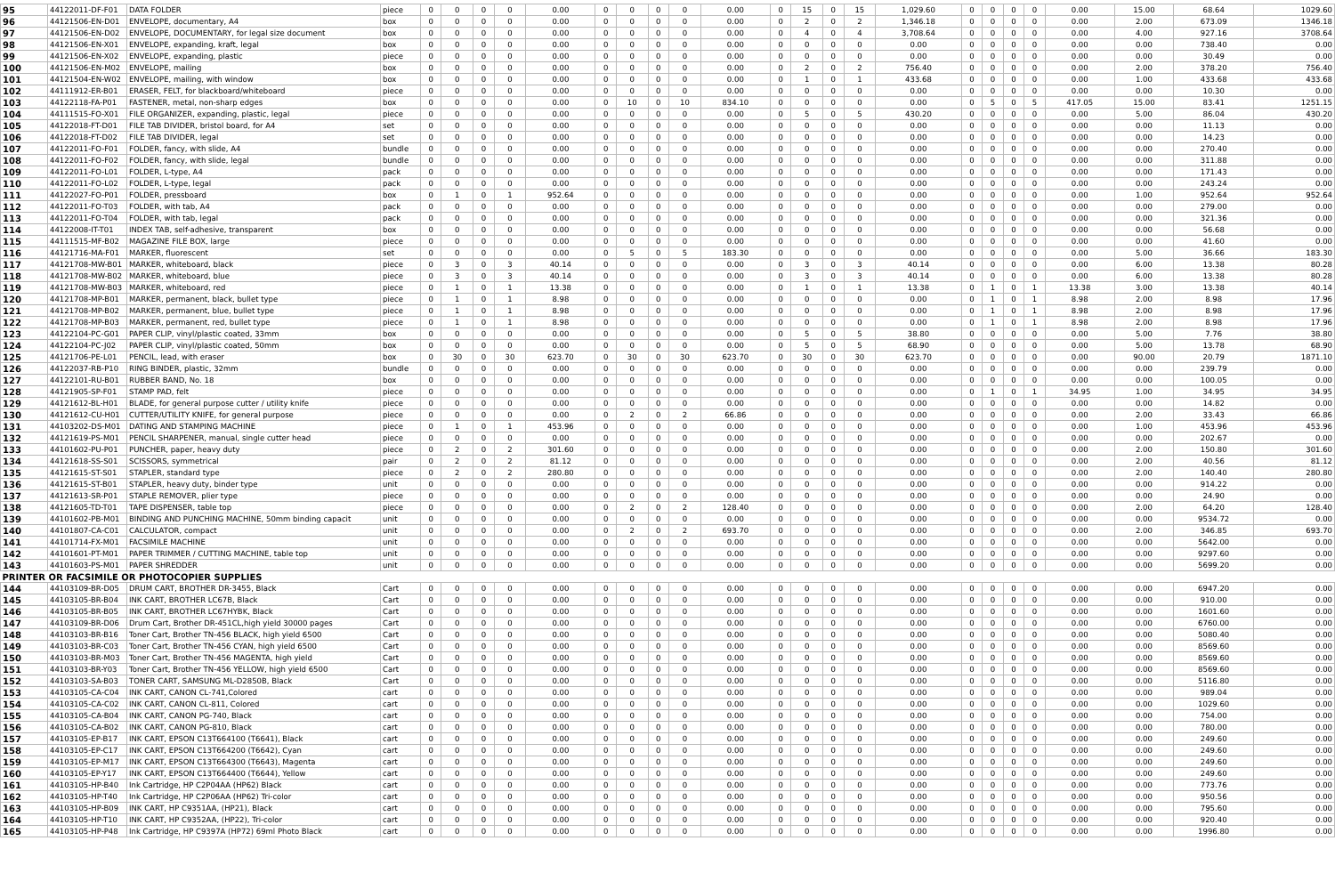| 95 | 44122011-DF-F01 | DATA FOLDER | piece | 0 | 0 | 0 | 0 | 0.00 | 0 | 0 | 0 | 0 | 0.00 | 0 | 15 | 0 | 15 | 1,029.60 | 0 | 0 | 0 | 0 | 0.00 | 15.00 | 68.64 | 1029.60 |
| 96 | 44121506-EN-D01 | ENVELOPE, documentary, A4 | box | 0 | 0 | 0 | 0 | 0.00 | 0 | 0 | 0 | 0 | 0.00 | 0 | 2 | 0 | 2 | 1,346.18 | 0 | 0 | 0 | 0 | 0.00 | 2.00 | 673.09 | 1346.18 |
| 97 | 44121506-EN-D02 | ENVELOPE, DOCUMENTARY, for legal size document | box | 0 | 0 | 0 | 0 | 0.00 | 0 | 0 | 0 | 0 | 0.00 | 0 | 4 | 0 | 4 | 3,708.64 | 0 | 0 | 0 | 0 | 0.00 | 4.00 | 927.16 | 3708.64 |
| 98 | 44121506-EN-X01 | ENVELOPE, expanding, kraft, legal | box | 0 | 0 | 0 | 0 | 0.00 | 0 | 0 | 0 | 0 | 0.00 | 0 | 0 | 0 | 0 | 0.00 | 0 | 0 | 0 | 0 | 0.00 | 0.00 | 738.40 | 0.00 |
| 99 | 44121506-EN-X02 | ENVELOPE, expanding, plastic | piece | 0 | 0 | 0 | 0 | 0.00 | 0 | 0 | 0 | 0 | 0.00 | 0 | 0 | 0 | 0 | 0.00 | 0 | 0 | 0 | 0 | 0.00 | 0.00 | 30.49 | 0.00 |
| 100 | 44121506-EN-M02 | ENVELOPE, mailing | box | 0 | 0 | 0 | 0 | 0.00 | 0 | 0 | 0 | 0 | 0.00 | 0 | 2 | 0 | 2 | 756.40 | 0 | 0 | 0 | 0 | 0.00 | 2.00 | 378.20 | 756.40 |
| 101 | 44121504-EN-W02 | ENVELOPE, mailing, with window | box | 0 | 0 | 0 | 0 | 0.00 | 0 | 0 | 0 | 0 | 0.00 | 0 | 1 | 0 | 1 | 433.68 | 0 | 0 | 0 | 0 | 0.00 | 1.00 | 433.68 | 433.68 |
| 102 | 44111912-ER-B01 | ERASER, FELT, for blackboard/whiteboard | piece | 0 | 0 | 0 | 0 | 0.00 | 0 | 0 | 0 | 0 | 0.00 | 0 | 0 | 0 | 0 | 0.00 | 0 | 0 | 0 | 0 | 0.00 | 0.00 | 10.30 | 0.00 |
| 103 | 44122118-FA-P01 | FASTENER, metal, non-sharp edges | box | 0 | 0 | 0 | 0 | 0.00 | 0 | 10 | 0 | 10 | 834.10 | 0 | 0 | 0 | 0 | 0.00 | 0 | 5 | 0 | 5 | 417.05 | 15.00 | 83.41 | 1251.15 |
| 104 | 44111515-FO-X01 | FILE ORGANIZER, expanding, plastic, legal | piece | 0 | 0 | 0 | 0 | 0.00 | 0 | 0 | 0 | 0 | 0.00 | 0 | 5 | 0 | 5 | 430.20 | 0 | 0 | 0 | 0 | 0.00 | 5.00 | 86.04 | 430.20 |
| 105 | 44122018-FT-D01 | FILE TAB DIVIDER, bristol board, for A4 | set | 0 | 0 | 0 | 0 | 0.00 | 0 | 0 | 0 | 0 | 0.00 | 0 | 0 | 0 | 0 | 0.00 | 0 | 0 | 0 | 0 | 0.00 | 0.00 | 11.13 | 0.00 |
| 106 | 44122018-FT-D02 | FILE TAB DIVIDER, legal | set | 0 | 0 | 0 | 0 | 0.00 | 0 | 0 | 0 | 0 | 0.00 | 0 | 0 | 0 | 0 | 0.00 | 0 | 0 | 0 | 0 | 0.00 | 0.00 | 14.23 | 0.00 |
| 107 | 44122011-FO-F01 | FOLDER, fancy, with slide, A4 | bundle | 0 | 0 | 0 | 0 | 0.00 | 0 | 0 | 0 | 0 | 0.00 | 0 | 0 | 0 | 0 | 0.00 | 0 | 0 | 0 | 0 | 0.00 | 0.00 | 270.40 | 0.00 |
| 108 | 44122011-FO-F02 | FOLDER, fancy, with slide, legal | bundle | 0 | 0 | 0 | 0 | 0.00 | 0 | 0 | 0 | 0 | 0.00 | 0 | 0 | 0 | 0 | 0.00 | 0 | 0 | 0 | 0 | 0.00 | 0.00 | 311.88 | 0.00 |
| 109 | 44122011-FO-L01 | FOLDER, L-type, A4 | pack | 0 | 0 | 0 | 0 | 0.00 | 0 | 0 | 0 | 0 | 0.00 | 0 | 0 | 0 | 0 | 0.00 | 0 | 0 | 0 | 0 | 0.00 | 0.00 | 171.43 | 0.00 |
| 110 | 44122011-FO-L02 | FOLDER, L-type, legal | pack | 0 | 0 | 0 | 0 | 0.00 | 0 | 0 | 0 | 0 | 0.00 | 0 | 0 | 0 | 0 | 0.00 | 0 | 0 | 0 | 0 | 0.00 | 0.00 | 243.24 | 0.00 |
| 111 | 44122027-FO-P01 | FOLDER, pressboard | box | 0 | 1 | 0 | 1 | 952.64 | 0 | 0 | 0 | 0 | 0.00 | 0 | 0 | 0 | 0 | 0.00 | 0 | 0 | 0 | 0 | 0.00 | 1.00 | 952.64 | 952.64 |
| 112 | 44122011-FO-T03 | FOLDER, with tab, A4 | pack | 0 | 0 | 0 | 0 | 0.00 | 0 | 0 | 0 | 0 | 0.00 | 0 | 0 | 0 | 0 | 0.00 | 0 | 0 | 0 | 0 | 0.00 | 0.00 | 279.00 | 0.00 |
| 113 | 44122011-FO-T04 | FOLDER, with tab, legal | pack | 0 | 0 | 0 | 0 | 0.00 | 0 | 0 | 0 | 0 | 0.00 | 0 | 0 | 0 | 0 | 0.00 | 0 | 0 | 0 | 0 | 0.00 | 0.00 | 321.36 | 0.00 |
| 114 | 44122008-IT-T01 | INDEX TAB, self-adhesive, transparent | box | 0 | 0 | 0 | 0 | 0.00 | 0 | 0 | 0 | 0 | 0.00 | 0 | 0 | 0 | 0 | 0.00 | 0 | 0 | 0 | 0 | 0.00 | 0.00 | 56.68 | 0.00 |
| 115 | 44111515-MF-B02 | MAGAZINE FILE BOX, large | piece | 0 | 0 | 0 | 0 | 0.00 | 0 | 0 | 0 | 0 | 0.00 | 0 | 0 | 0 | 0 | 0.00 | 0 | 0 | 0 | 0 | 0.00 | 0.00 | 41.60 | 0.00 |
| 116 | 44121716-MA-F01 | MARKER, fluorescent | set | 0 | 0 | 0 | 0 | 0.00 | 0 | 5 | 0 | 5 | 183.30 | 0 | 0 | 0 | 0 | 0.00 | 0 | 0 | 0 | 0 | 0.00 | 5.00 | 36.66 | 183.30 |
| 117 | 44121708-MW-B01 | MARKER, whiteboard, black | piece | 0 | 3 | 0 | 3 | 40.14 | 0 | 0 | 0 | 0 | 0.00 | 0 | 3 | 0 | 3 | 40.14 | 0 | 0 | 0 | 0 | 0.00 | 6.00 | 13.38 | 80.28 |
| 118 | 44121708-MW-B02 | MARKER, whiteboard, blue | piece | 0 | 3 | 0 | 3 | 40.14 | 0 | 0 | 0 | 0 | 0.00 | 0 | 3 | 0 | 3 | 40.14 | 0 | 0 | 0 | 0 | 0.00 | 6.00 | 13.38 | 80.28 |
| 119 | 44121708-MW-B03 | MARKER, whiteboard, red | piece | 0 | 1 | 0 | 1 | 13.38 | 0 | 0 | 0 | 0 | 0.00 | 0 | 1 | 0 | 1 | 13.38 | 0 | 1 | 0 | 1 | 13.38 | 3.00 | 13.38 | 40.14 |
| 120 | 44121708-MP-B01 | MARKER, permanent, black, bullet type | piece | 0 | 1 | 0 | 1 | 8.98 | 0 | 0 | 0 | 0 | 0.00 | 0 | 0 | 0 | 0 | 0.00 | 0 | 1 | 0 | 1 | 8.98 | 2.00 | 8.98 | 17.96 |
| 121 | 44121708-MP-B02 | MARKER, permanent, blue, bullet type | piece | 0 | 1 | 0 | 1 | 8.98 | 0 | 0 | 0 | 0 | 0.00 | 0 | 0 | 0 | 0 | 0.00 | 0 | 1 | 0 | 1 | 8.98 | 2.00 | 8.98 | 17.96 |
| 122 | 44121708-MP-B03 | MARKER, permanent, red, bullet type | piece | 0 | 1 | 0 | 1 | 8.98 | 0 | 0 | 0 | 0 | 0.00 | 0 | 0 | 0 | 0 | 0.00 | 0 | 1 | 0 | 1 | 8.98 | 2.00 | 8.98 | 17.96 |
| 123 | 44122104-PC-G01 | PAPER CLIP, vinyl/plastic coated, 33mm | box | 0 | 0 | 0 | 0 | 0.00 | 0 | 0 | 0 | 0 | 0.00 | 0 | 5 | 0 | 5 | 38.80 | 0 | 0 | 0 | 0 | 0.00 | 5.00 | 7.76 | 38.80 |
| 124 | 44122104-PC-J02 | PAPER CLIP, vinyl/plastic coated, 50mm | box | 0 | 0 | 0 | 0 | 0.00 | 0 | 0 | 0 | 0 | 0.00 | 0 | 5 | 0 | 5 | 68.90 | 0 | 0 | 0 | 0 | 0.00 | 5.00 | 13.78 | 68.90 |
| 125 | 44121706-PE-L01 | PENCIL, lead, with eraser | box | 0 | 30 | 0 | 30 | 623.70 | 0 | 30 | 0 | 30 | 623.70 | 0 | 30 | 0 | 30 | 623.70 | 0 | 0 | 0 | 0 | 0.00 | 90.00 | 20.79 | 1871.10 |
| 126 | 44122037-RB-P10 | RING BINDER, plastic, 32mm | bundle | 0 | 0 | 0 | 0 | 0.00 | 0 | 0 | 0 | 0 | 0.00 | 0 | 0 | 0 | 0 | 0.00 | 0 | 0 | 0 | 0 | 0.00 | 0.00 | 239.79 | 0.00 |
| 127 | 44122101-RU-B01 | RUBBER BAND, No. 18 | box | 0 | 0 | 0 | 0 | 0.00 | 0 | 0 | 0 | 0 | 0.00 | 0 | 0 | 0 | 0 | 0.00 | 0 | 0 | 0 | 0 | 0.00 | 0.00 | 100.05 | 0.00 |
| 128 | 44121905-SP-F01 | STAMP PAD, felt | piece | 0 | 0 | 0 | 0 | 0.00 | 0 | 0 | 0 | 0 | 0.00 | 0 | 0 | 0 | 0 | 0.00 | 0 | 1 | 0 | 1 | 34.95 | 1.00 | 34.95 | 34.95 |
| 129 | 44121612-BL-H01 | BLADE, for general purpose cutter / utility knife | piece | 0 | 0 | 0 | 0 | 0.00 | 0 | 0 | 0 | 0 | 0.00 | 0 | 0 | 0 | 0 | 0.00 | 0 | 0 | 0 | 0 | 0.00 | 0.00 | 14.82 | 0.00 |
| 130 | 44121612-CU-H01 | CUTTER/UTILITY KNIFE, for general purpose | piece | 0 | 0 | 0 | 0 | 0.00 | 0 | 2 | 0 | 2 | 66.86 | 0 | 0 | 0 | 0 | 0.00 | 0 | 0 | 0 | 0 | 0.00 | 2.00 | 33.43 | 66.86 |
| 131 | 44103202-DS-M01 | DATING AND STAMPING MACHINE | piece | 0 | 1 | 0 | 1 | 453.96 | 0 | 0 | 0 | 0 | 0.00 | 0 | 0 | 0 | 0 | 0.00 | 0 | 0 | 0 | 0 | 0.00 | 1.00 | 453.96 | 453.96 |
| 132 | 44121619-PS-M01 | PENCIL SHARPENER, manual, single cutter head | piece | 0 | 0 | 0 | 0 | 0.00 | 0 | 0 | 0 | 0 | 0.00 | 0 | 0 | 0 | 0 | 0.00 | 0 | 0 | 0 | 0 | 0.00 | 0.00 | 202.67 | 0.00 |
| 133 | 44101602-PU-P01 | PUNCHER, paper, heavy duty | piece | 0 | 2 | 0 | 2 | 301.60 | 0 | 0 | 0 | 0 | 0.00 | 0 | 0 | 0 | 0 | 0.00 | 0 | 0 | 0 | 0 | 0.00 | 2.00 | 150.80 | 301.60 |
| 134 | 44121618-SS-S01 | SCISSORS, symmetrical | pair | 0 | 2 | 0 | 2 | 81.12 | 0 | 0 | 0 | 0 | 0.00 | 0 | 0 | 0 | 0 | 0.00 | 0 | 0 | 0 | 0 | 0.00 | 2.00 | 40.56 | 81.12 |
| 135 | 44121615-ST-S01 | STAPLER, standard type | piece | 0 | 2 | 0 | 2 | 280.80 | 0 | 0 | 0 | 0 | 0.00 | 0 | 0 | 0 | 0 | 0.00 | 0 | 0 | 0 | 0 | 0.00 | 2.00 | 140.40 | 280.80 |
| 136 | 44121615-ST-B01 | STAPLER, heavy duty, binder type | unit | 0 | 0 | 0 | 0 | 0.00 | 0 | 0 | 0 | 0 | 0.00 | 0 | 0 | 0 | 0 | 0.00 | 0 | 0 | 0 | 0 | 0.00 | 0.00 | 914.22 | 0.00 |
| 137 | 44121613-SR-P01 | STAPLE REMOVER, plier type | piece | 0 | 0 | 0 | 0 | 0.00 | 0 | 0 | 0 | 0 | 0.00 | 0 | 0 | 0 | 0 | 0.00 | 0 | 0 | 0 | 0 | 0.00 | 0.00 | 24.90 | 0.00 |
| 138 | 44121605-TD-T01 | TAPE DISPENSER, table top | piece | 0 | 0 | 0 | 0 | 0.00 | 0 | 2 | 0 | 2 | 128.40 | 0 | 0 | 0 | 0 | 0.00 | 0 | 0 | 0 | 0 | 0.00 | 2.00 | 64.20 | 128.40 |
| 139 | 44101602-PB-M01 | BINDING AND PUNCHING MACHINE, 50mm binding capacit | unit | 0 | 0 | 0 | 0 | 0.00 | 0 | 0 | 0 | 0 | 0.00 | 0 | 0 | 0 | 0 | 0.00 | 0 | 0 | 0 | 0 | 0.00 | 0.00 | 9534.72 | 0.00 |
| 140 | 44101807-CA-C01 | CALCULATOR, compact | unit | 0 | 0 | 0 | 0 | 0.00 | 0 | 2 | 0 | 2 | 693.70 | 0 | 0 | 0 | 0 | 0.00 | 0 | 0 | 0 | 0 | 0.00 | 2.00 | 346.85 | 693.70 |
| 141 | 44101714-FX-M01 | FACSIMILE MACHINE | unit | 0 | 0 | 0 | 0 | 0.00 | 0 | 0 | 0 | 0 | 0.00 | 0 | 0 | 0 | 0 | 0.00 | 0 | 0 | 0 | 0 | 0.00 | 0.00 | 5642.00 | 0.00 |
| 142 | 44101601-PT-M01 | PAPER TRIMMER / CUTTING MACHINE, table top | unit | 0 | 0 | 0 | 0 | 0.00 | 0 | 0 | 0 | 0 | 0.00 | 0 | 0 | 0 | 0 | 0.00 | 0 | 0 | 0 | 0 | 0.00 | 0.00 | 9297.60 | 0.00 |
| 143 | 44101603-PS-M01 | PAPER SHREDDER | unit | 0 | 0 | 0 | 0 | 0.00 | 0 | 0 | 0 | 0 | 0.00 | 0 | 0 | 0 | 0 | 0.00 | 0 | 0 | 0 | 0 | 0.00 | 0.00 | 5699.20 | 0.00 |
| PRINTER OR FACSIMILE OR PHOTOCOPIER SUPPLIES | | | | | | | | | | | | | | | | | | | | | | | | | | |
| 144 | 44103109-BR-D05 | DRUM CART, BROTHER DR-3455, Black | Cart | 0 | 0 | 0 | 0 | 0.00 | 0 | 0 | 0 | 0 | 0.00 | 0 | 0 | 0 | 0 | 0.00 | 0 | 0 | 0 | 0 | 0.00 | 0.00 | 6947.20 | 0.00 |
| 145 | 44103105-BR-B04 | INK CART, BROTHER LC67B, Black | Cart | 0 | 0 | 0 | 0 | 0.00 | 0 | 0 | 0 | 0 | 0.00 | 0 | 0 | 0 | 0 | 0.00 | 0 | 0 | 0 | 0 | 0.00 | 0.00 | 910.00 | 0.00 |
| 146 | 44103105-BR-B05 | INK CART, BROTHER LC67HYBK, Black | Cart | 0 | 0 | 0 | 0 | 0.00 | 0 | 0 | 0 | 0 | 0.00 | 0 | 0 | 0 | 0 | 0.00 | 0 | 0 | 0 | 0 | 0.00 | 0.00 | 1601.60 | 0.00 |
| 147 | 44103109-BR-D06 | Drum Cart, Brother DR-451CL,high yield 30000 pages | Cart | 0 | 0 | 0 | 0 | 0.00 | 0 | 0 | 0 | 0 | 0.00 | 0 | 0 | 0 | 0 | 0.00 | 0 | 0 | 0 | 0 | 0.00 | 0.00 | 6760.00 | 0.00 |
| 148 | 44103103-BR-B16 | Toner Cart, Brother TN-456 BLACK, high yield 6500 | Cart | 0 | 0 | 0 | 0 | 0.00 | 0 | 0 | 0 | 0 | 0.00 | 0 | 0 | 0 | 0 | 0.00 | 0 | 0 | 0 | 0 | 0.00 | 0.00 | 5080.40 | 0.00 |
| 149 | 44103103-BR-C03 | Toner Cart, Brother TN-456 CYAN, high yield 6500 | Cart | 0 | 0 | 0 | 0 | 0.00 | 0 | 0 | 0 | 0 | 0.00 | 0 | 0 | 0 | 0 | 0.00 | 0 | 0 | 0 | 0 | 0.00 | 0.00 | 8569.60 | 0.00 |
| 150 | 44103103-BR-M03 | Toner Cart, Brother TN-456 MAGENTA, high yield | Cart | 0 | 0 | 0 | 0 | 0.00 | 0 | 0 | 0 | 0 | 0.00 | 0 | 0 | 0 | 0 | 0.00 | 0 | 0 | 0 | 0 | 0.00 | 0.00 | 8569.60 | 0.00 |
| 151 | 44103103-BR-Y03 | Toner Cart, Brother TN-456 YELLOW, high yield 6500 | Cart | 0 | 0 | 0 | 0 | 0.00 | 0 | 0 | 0 | 0 | 0.00 | 0 | 0 | 0 | 0 | 0.00 | 0 | 0 | 0 | 0 | 0.00 | 0.00 | 8569.60 | 0.00 |
| 152 | 44103103-SA-B03 | TONER CART, SAMSUNG ML-D2850B, Black | Cart | 0 | 0 | 0 | 0 | 0.00 | 0 | 0 | 0 | 0 | 0.00 | 0 | 0 | 0 | 0 | 0.00 | 0 | 0 | 0 | 0 | 0.00 | 0.00 | 5116.80 | 0.00 |
| 153 | 44103105-CA-C04 | INK CART, CANON CL-741,Colored | cart | 0 | 0 | 0 | 0 | 0.00 | 0 | 0 | 0 | 0 | 0.00 | 0 | 0 | 0 | 0 | 0.00 | 0 | 0 | 0 | 0 | 0.00 | 0.00 | 989.04 | 0.00 |
| 154 | 44103105-CA-C02 | INK CART, CANON CL-811, Colored | cart | 0 | 0 | 0 | 0 | 0.00 | 0 | 0 | 0 | 0 | 0.00 | 0 | 0 | 0 | 0 | 0.00 | 0 | 0 | 0 | 0 | 0.00 | 0.00 | 1029.60 | 0.00 |
| 155 | 44103105-CA-B04 | INK CART, CANON PG-740, Black | cart | 0 | 0 | 0 | 0 | 0.00 | 0 | 0 | 0 | 0 | 0.00 | 0 | 0 | 0 | 0 | 0.00 | 0 | 0 | 0 | 0 | 0.00 | 0.00 | 754.00 | 0.00 |
| 156 | 44103105-CA-B02 | INK CART, CANON PG-810, Black | cart | 0 | 0 | 0 | 0 | 0.00 | 0 | 0 | 0 | 0 | 0.00 | 0 | 0 | 0 | 0 | 0.00 | 0 | 0 | 0 | 0 | 0.00 | 0.00 | 780.00 | 0.00 |
| 157 | 44103105-EP-B17 | INK CART, EPSON C13T664100 (T6641), Black | cart | 0 | 0 | 0 | 0 | 0.00 | 0 | 0 | 0 | 0 | 0.00 | 0 | 0 | 0 | 0 | 0.00 | 0 | 0 | 0 | 0 | 0.00 | 0.00 | 249.60 | 0.00 |
| 158 | 44103105-EP-C17 | INK CART, EPSON C13T664200 (T6642), Cyan | cart | 0 | 0 | 0 | 0 | 0.00 | 0 | 0 | 0 | 0 | 0.00 | 0 | 0 | 0 | 0 | 0.00 | 0 | 0 | 0 | 0 | 0.00 | 0.00 | 249.60 | 0.00 |
| 159 | 44103105-EP-M17 | INK CART, EPSON C13T664300 (T6643), Magenta | cart | 0 | 0 | 0 | 0 | 0.00 | 0 | 0 | 0 | 0 | 0.00 | 0 | 0 | 0 | 0 | 0.00 | 0 | 0 | 0 | 0 | 0.00 | 0.00 | 249.60 | 0.00 |
| 160 | 44103105-EP-Y17 | INK CART, EPSON C13T664400 (T6644), Yellow | cart | 0 | 0 | 0 | 0 | 0.00 | 0 | 0 | 0 | 0 | 0.00 | 0 | 0 | 0 | 0 | 0.00 | 0 | 0 | 0 | 0 | 0.00 | 0.00 | 249.60 | 0.00 |
| 161 | 44103105-HP-B40 | Ink Cartridge, HP C2P04AA (HP62) Black | cart | 0 | 0 | 0 | 0 | 0.00 | 0 | 0 | 0 | 0 | 0.00 | 0 | 0 | 0 | 0 | 0.00 | 0 | 0 | 0 | 0 | 0.00 | 0.00 | 773.76 | 0.00 |
| 162 | 44103105-HP-T40 | Ink Cartridge, HP C2P06AA (HP62) Tri-color | cart | 0 | 0 | 0 | 0 | 0.00 | 0 | 0 | 0 | 0 | 0.00 | 0 | 0 | 0 | 0 | 0.00 | 0 | 0 | 0 | 0 | 0.00 | 0.00 | 950.56 | 0.00 |
| 163 | 44103105-HP-B09 | INK CART, HP C9351AA, (HP21), Black | cart | 0 | 0 | 0 | 0 | 0.00 | 0 | 0 | 0 | 0 | 0.00 | 0 | 0 | 0 | 0 | 0.00 | 0 | 0 | 0 | 0 | 0.00 | 0.00 | 795.60 | 0.00 |
| 164 | 44103105-HP-T10 | INK CART, HP C9352AA, (HP22), Tri-color | cart | 0 | 0 | 0 | 0 | 0.00 | 0 | 0 | 0 | 0 | 0.00 | 0 | 0 | 0 | 0 | 0.00 | 0 | 0 | 0 | 0 | 0.00 | 0.00 | 920.40 | 0.00 |
| 165 | 44103105-HP-P48 | Ink Cartridge, HP C9397A (HP72) 69ml Photo Black | cart | 0 | 0 | 0 | 0 | 0.00 | 0 | 0 | 0 | 0 | 0.00 | 0 | 0 | 0 | 0 | 0.00 | 0 | 0 | 0 | 0 | 0.00 | 0.00 | 1996.80 | 0.00 |